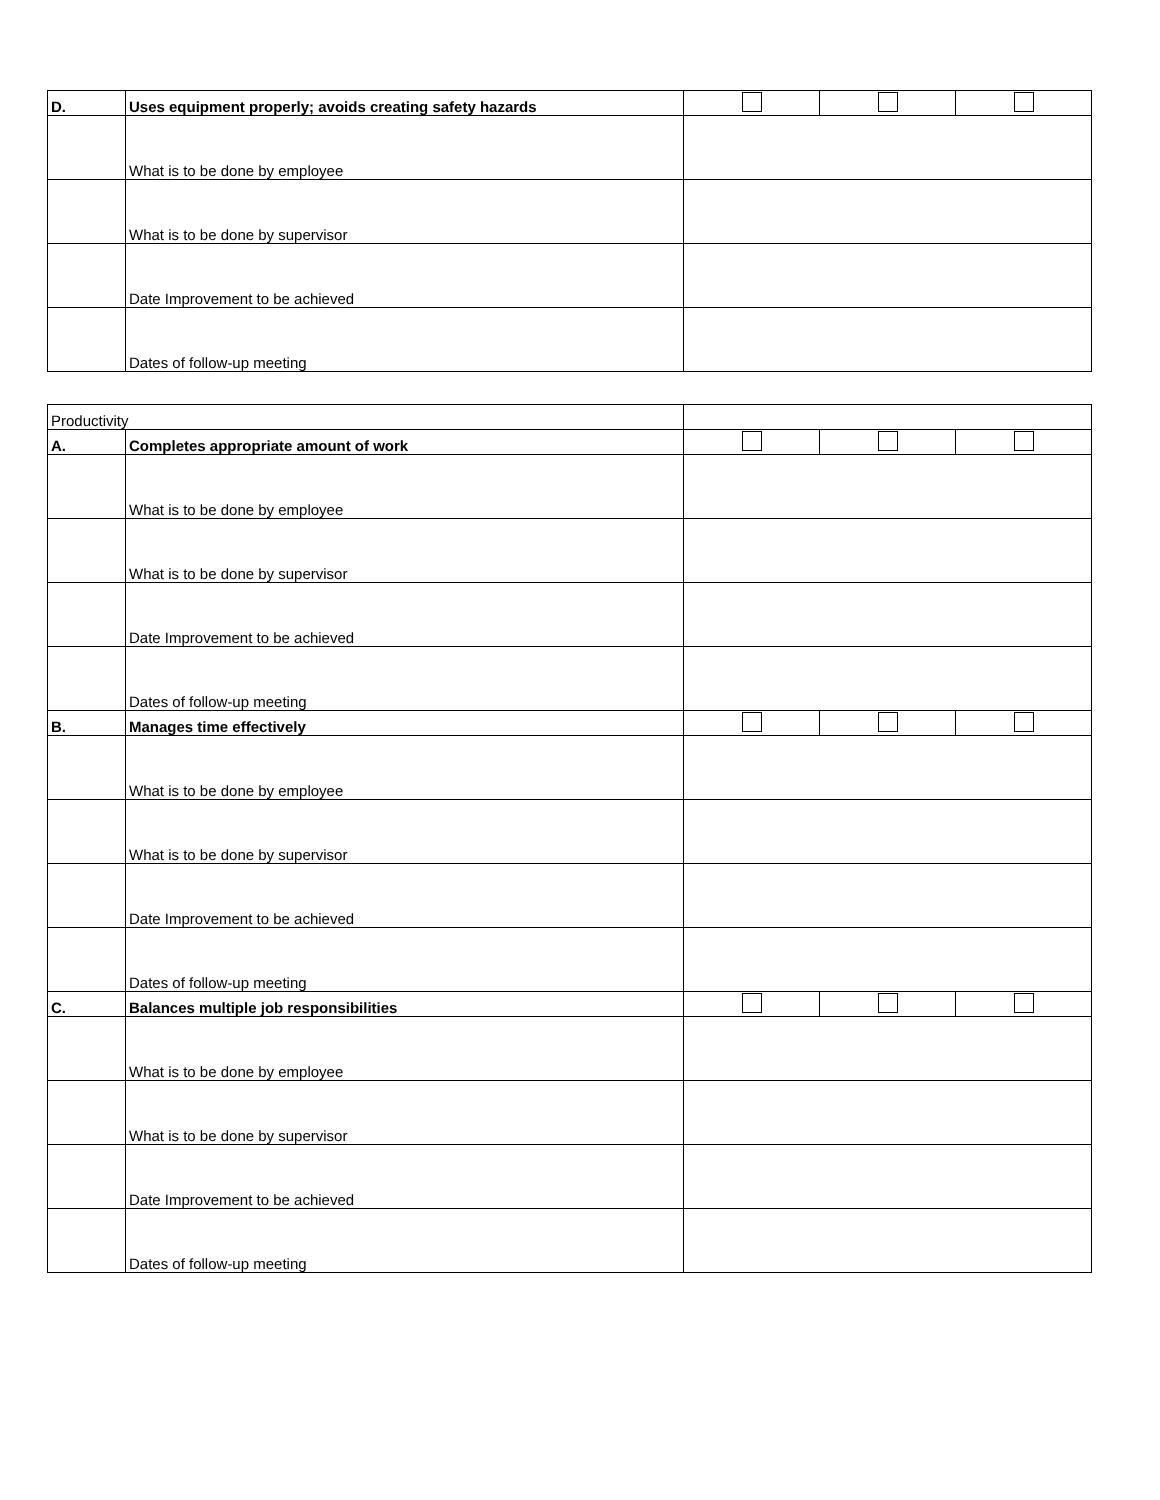| D. | Uses equipment properly; avoids creating safety hazards | | | |
| | What is to be done by employee | | | |
| | What is to be done by supervisor | | | |
| | Date Improvement to be achieved | | | |
| | Dates of follow-up meeting | | | |
| Productivity | | | | |
| A. | Completes appropriate amount of work | | | |
| | What is to be done by employee | | | |
| | What is to be done by supervisor | | | |
| | Date Improvement to be achieved | | | |
| | Dates of follow-up meeting | | | |
| B. | Manages time effectively | | | |
| | What is to be done by employee | | | |
| | What is to be done by supervisor | | | |
| | Date Improvement to be achieved | | | |
| | Dates of follow-up meeting | | | |
| C. | Balances multiple job responsibilities | | | |
| | What is to be done by employee | | | |
| | What is to be done by supervisor | | | |
| | Date Improvement to be achieved | | | |
| | Dates of follow-up meeting | | | |